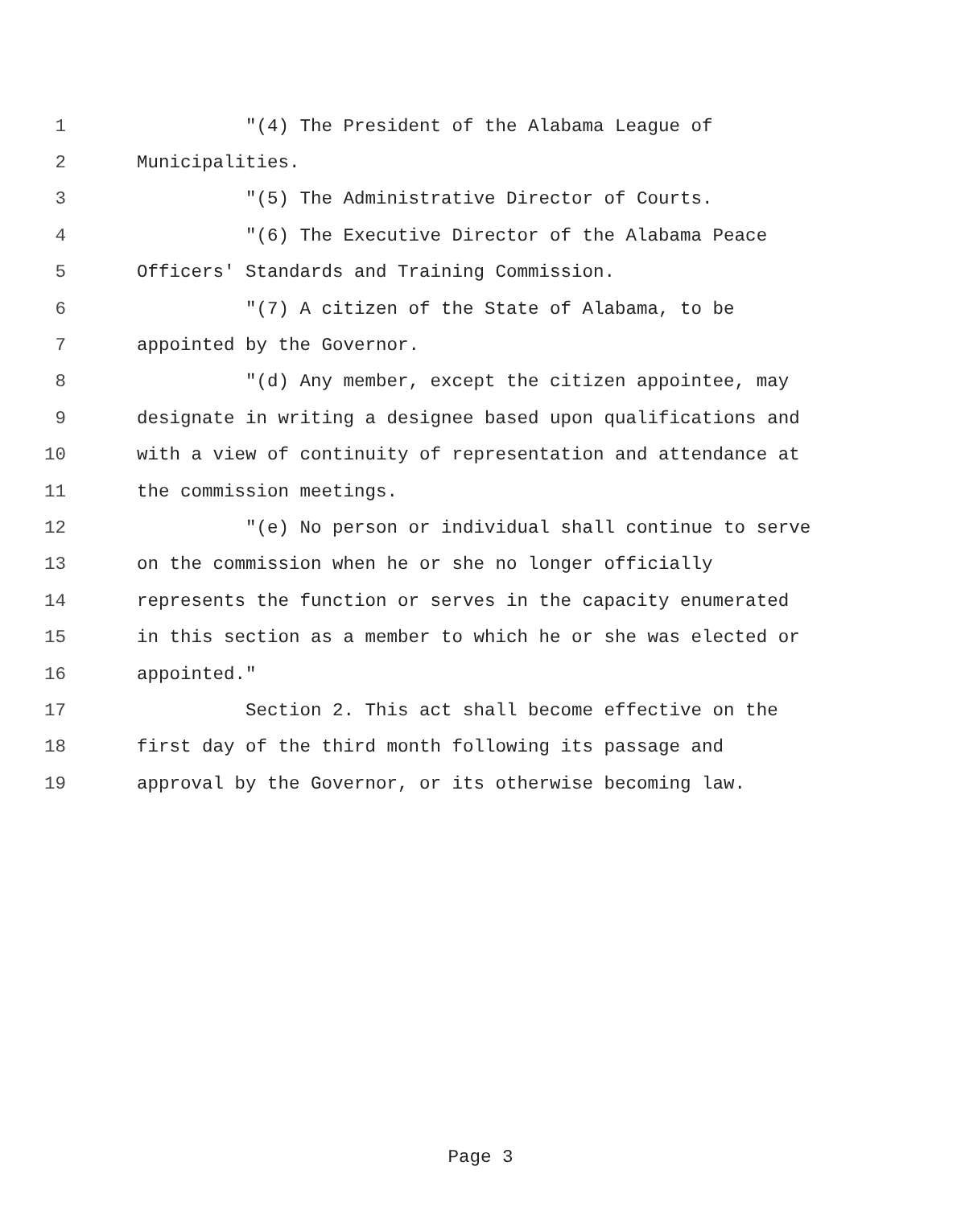1 "(4) The President of the Alabama League of
2 Municipalities.
3 "(5) The Administrative Director of Courts.
4 "(6) The Executive Director of the Alabama Peace
5 Officers' Standards and Training Commission.
6 "(7) A citizen of the State of Alabama, to be
7 appointed by the Governor.
8 "(d) Any member, except the citizen appointee, may
9 designate in writing a designee based upon qualifications and
10 with a view of continuity of representation and attendance at
11 the commission meetings.
12 "(e) No person or individual shall continue to serve
13 on the commission when he or she no longer officially
14 represents the function or serves in the capacity enumerated
15 in this section as a member to which he or she was elected or
16 appointed."
17 Section 2. This act shall become effective on the
18 first day of the third month following its passage and
19 approval by the Governor, or its otherwise becoming law.
Page 3